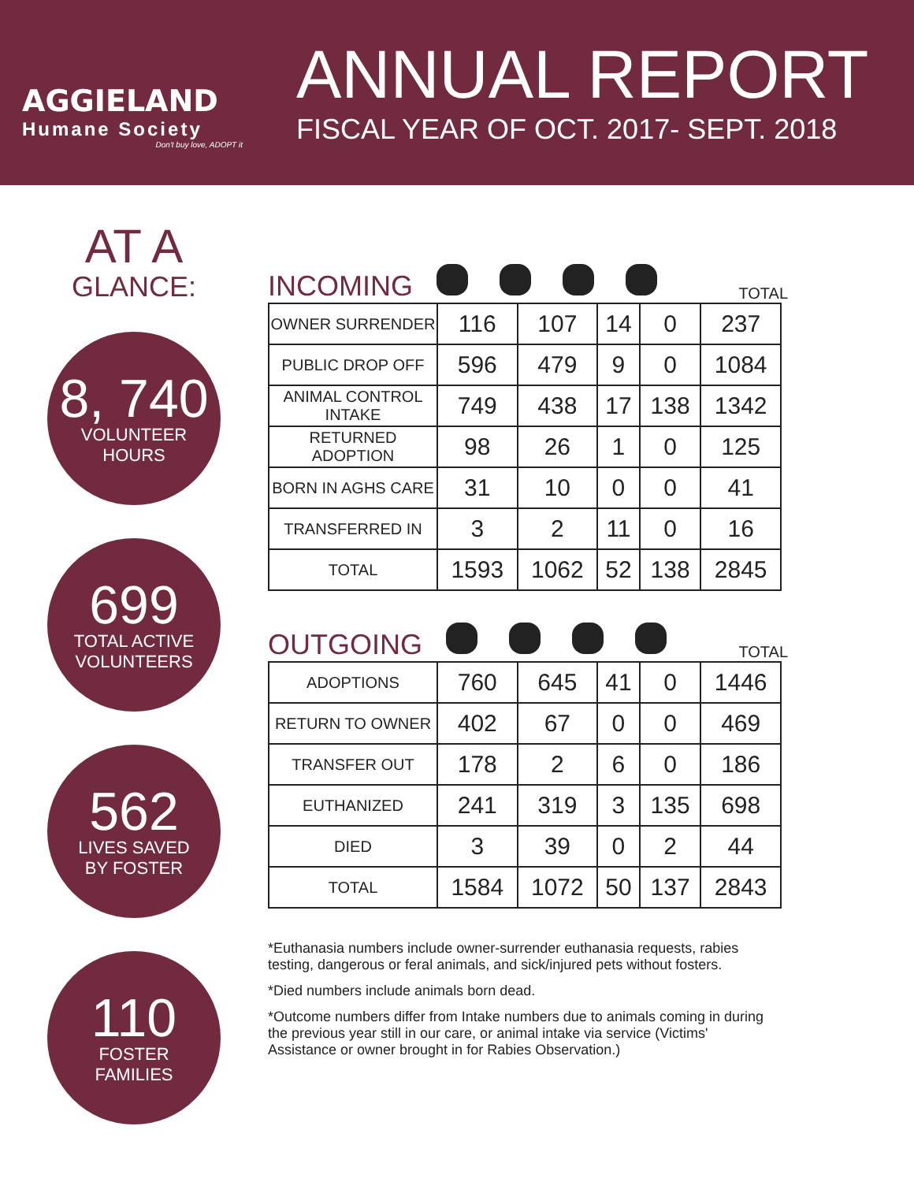AGGIELAND
Humane Society
Don't buy love, ADOPT it
ANNUAL REPORT
FISCAL YEAR OF OCT. 2017- SEPT. 2018
AT A
GLANCE:
8, 740
VOLUNTEER
HOURS
699
TOTAL ACTIVE
VOLUNTEERS
562
LIVES SAVED
BY FOSTER
110
FOSTER
FAMILIES
INCOMING TOTAL
| OWNER SURRENDER | 116 | 107 | 14 | 0 | 237 |
| PUBLIC DROP OFF | 596 | 479 | 9 | 0 | 1084 |
| ANIMAL CONTROL INTAKE | 749 | 438 | 17 | 138 | 1342 |
| RETURNED ADOPTION | 98 | 26 | 1 | 0 | 125 |
| BORN IN AGHS CARE | 31 | 10 | 0 | 0 | 41 |
| TRANSFERRED IN | 3 | 2 | 11 | 0 | 16 |
| TOTAL | 1593 | 1062 | 52 | 138 | 2845 |
OUTGOING TOTAL
| ADOPTIONS | 760 | 645 | 41 | 0 | 1446 |
| RETURN TO OWNER | 402 | 67 | 0 | 0 | 469 |
| TRANSFER OUT | 178 | 2 | 6 | 0 | 186 |
| EUTHANIZED | 241 | 319 | 3 | 135 | 698 |
| DIED | 3 | 39 | 0 | 2 | 44 |
| TOTAL | 1584 | 1072 | 50 | 137 | 2843 |
*Euthanasia numbers include owner-surrender euthanasia requests, rabies testing, dangerous or feral animals, and sick/injured pets without fosters.
*Died numbers include animals born dead.
*Outcome numbers differ from Intake numbers due to animals coming in during the previous year still in our care, or animal intake via service (Victims' Assistance or owner brought in for Rabies Observation.)